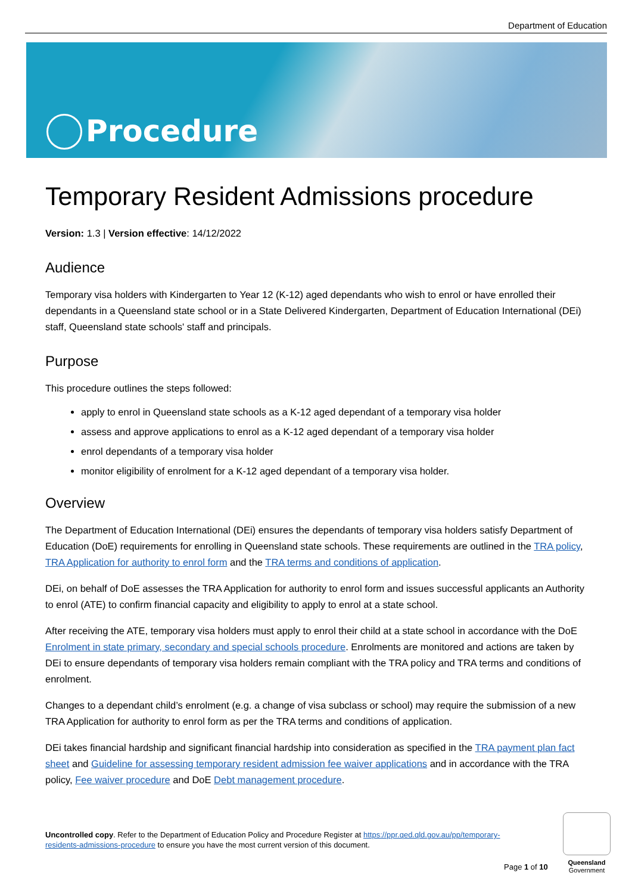Department of Education
Procedure
Temporary Resident Admissions procedure
Version: 1.3 | Version effective: 14/12/2022
Audience
Temporary visa holders with Kindergarten to Year 12 (K-12) aged dependants who wish to enrol or have enrolled their dependants in a Queensland state school or in a State Delivered Kindergarten, Department of Education International (DEi) staff, Queensland state schools' staff and principals.
Purpose
This procedure outlines the steps followed:
apply to enrol in Queensland state schools as a K-12 aged dependant of a temporary visa holder
assess and approve applications to enrol as a K-12 aged dependant of a temporary visa holder
enrol dependants of a temporary visa holder
monitor eligibility of enrolment for a K-12 aged dependant of a temporary visa holder.
Overview
The Department of Education International (DEi) ensures the dependants of temporary visa holders satisfy Department of Education (DoE) requirements for enrolling in Queensland state schools. These requirements are outlined in the TRA policy, TRA Application for authority to enrol form and the TRA terms and conditions of application.
DEi, on behalf of DoE assesses the TRA Application for authority to enrol form and issues successful applicants an Authority to enrol (ATE) to confirm financial capacity and eligibility to apply to enrol at a state school.
After receiving the ATE, temporary visa holders must apply to enrol their child at a state school in accordance with the DoE Enrolment in state primary, secondary and special schools procedure. Enrolments are monitored and actions are taken by DEi to ensure dependants of temporary visa holders remain compliant with the TRA policy and TRA terms and conditions of enrolment.
Changes to a dependant child’s enrolment (e.g. a change of visa subclass or school) may require the submission of a new TRA Application for authority to enrol form as per the TRA terms and conditions of application.
DEi takes financial hardship and significant financial hardship into consideration as specified in the TRA payment plan fact sheet and Guideline for assessing temporary resident admission fee waiver applications and in accordance with the TRA policy, Fee waiver procedure and DoE Debt management procedure.
Uncontrolled copy. Refer to the Department of Education Policy and Procedure Register at https://ppr.qed.qld.gov.au/pp/temporary-residents-admissions-procedure to ensure you have the most current version of this document.
Page 1 of 10
Queensland
Government